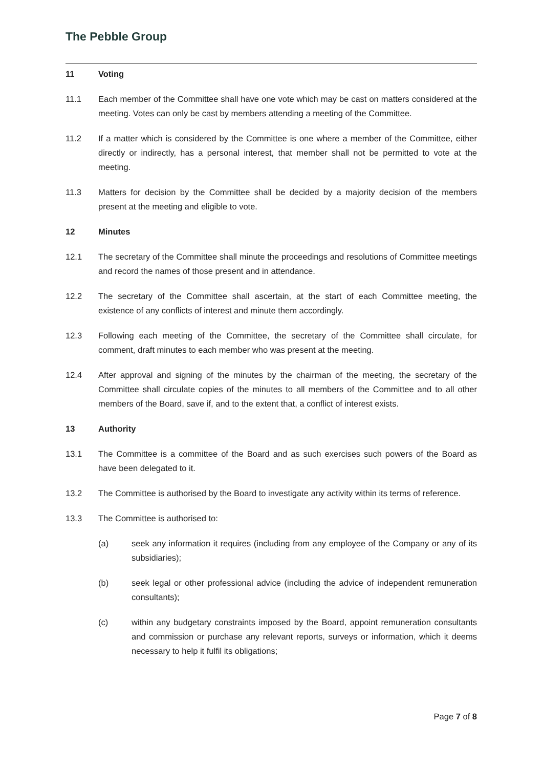The Pebble Group
11 Voting
11.1 Each member of the Committee shall have one vote which may be cast on matters considered at the meeting. Votes can only be cast by members attending a meeting of the Committee.
11.2 If a matter which is considered by the Committee is one where a member of the Committee, either directly or indirectly, has a personal interest, that member shall not be permitted to vote at the meeting.
11.3 Matters for decision by the Committee shall be decided by a majority decision of the members present at the meeting and eligible to vote.
12 Minutes
12.1 The secretary of the Committee shall minute the proceedings and resolutions of Committee meetings and record the names of those present and in attendance.
12.2 The secretary of the Committee shall ascertain, at the start of each Committee meeting, the existence of any conflicts of interest and minute them accordingly.
12.3 Following each meeting of the Committee, the secretary of the Committee shall circulate, for comment, draft minutes to each member who was present at the meeting.
12.4 After approval and signing of the minutes by the chairman of the meeting, the secretary of the Committee shall circulate copies of the minutes to all members of the Committee and to all other members of the Board, save if, and to the extent that, a conflict of interest exists.
13 Authority
13.1 The Committee is a committee of the Board and as such exercises such powers of the Board as have been delegated to it.
13.2 The Committee is authorised by the Board to investigate any activity within its terms of reference.
13.3 The Committee is authorised to:
(a) seek any information it requires (including from any employee of the Company or any of its subsidiaries);
(b) seek legal or other professional advice (including the advice of independent remuneration consultants);
(c) within any budgetary constraints imposed by the Board, appoint remuneration consultants and commission or purchase any relevant reports, surveys or information, which it deems necessary to help it fulfil its obligations;
Page 7 of 8